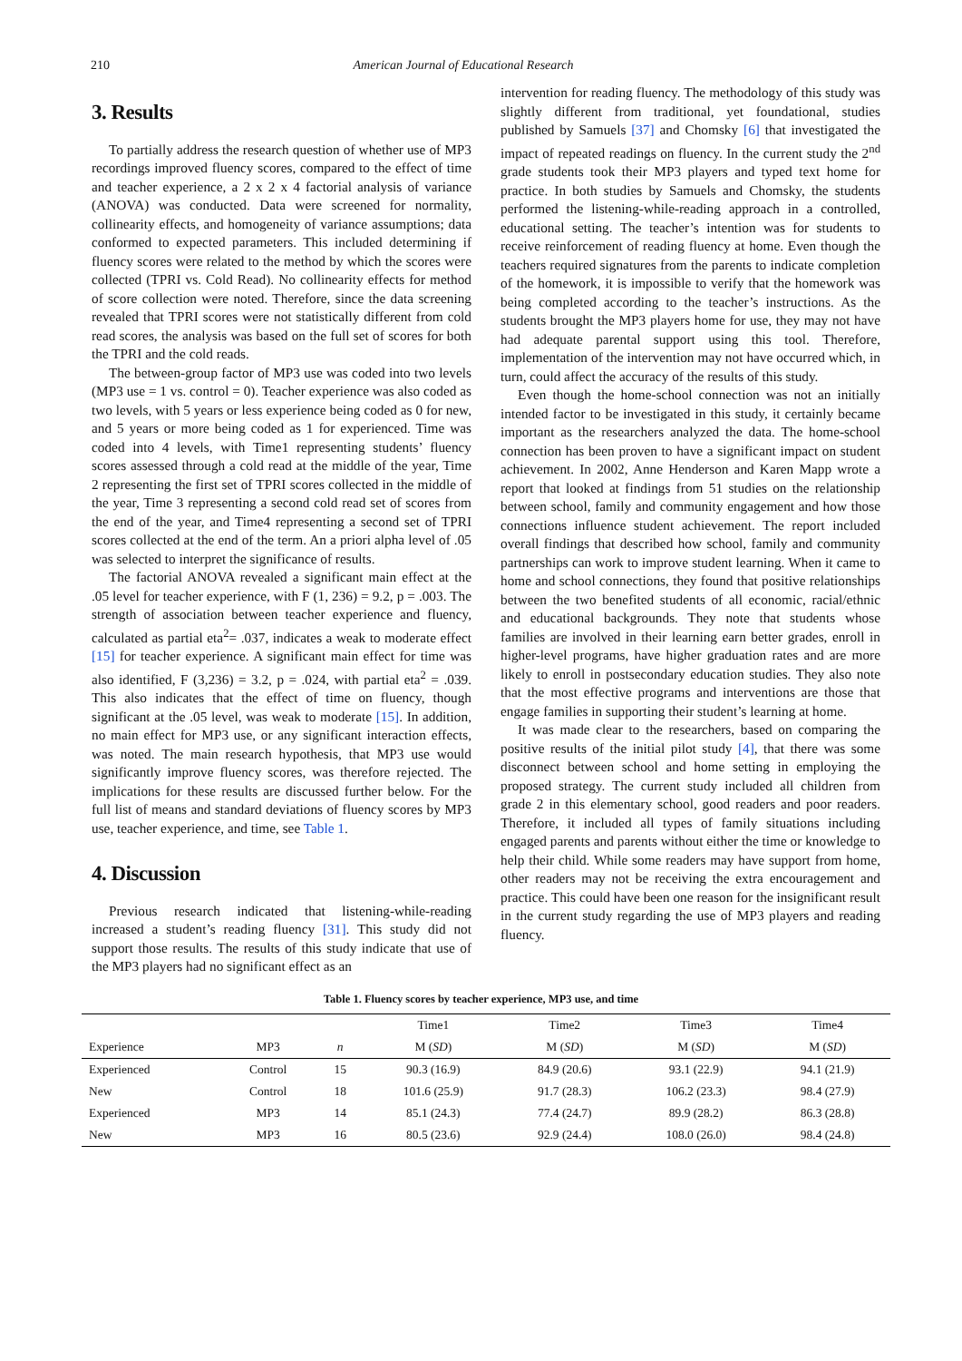210 American Journal of Educational Research
3. Results
To partially address the research question of whether use of MP3 recordings improved fluency scores, compared to the effect of time and teacher experience, a 2 x 2 x 4 factorial analysis of variance (ANOVA) was conducted. Data were screened for normality, collinearity effects, and homogeneity of variance assumptions; data conformed to expected parameters. This included determining if fluency scores were related to the method by which the scores were collected (TPRI vs. Cold Read). No collinearity effects for method of score collection were noted. Therefore, since the data screening revealed that TPRI scores were not statistically different from cold read scores, the analysis was based on the full set of scores for both the TPRI and the cold reads.
The between-group factor of MP3 use was coded into two levels (MP3 use = 1 vs. control = 0). Teacher experience was also coded as two levels, with 5 years or less experience being coded as 0 for new, and 5 years or more being coded as 1 for experienced. Time was coded into 4 levels, with Time1 representing students’ fluency scores assessed through a cold read at the middle of the year, Time 2 representing the first set of TPRI scores collected in the middle of the year, Time 3 representing a second cold read set of scores from the end of the year, and Time4 representing a second set of TPRI scores collected at the end of the term. An a priori alpha level of .05 was selected to interpret the significance of results.
The factorial ANOVA revealed a significant main effect at the .05 level for teacher experience, with F (1, 236) = 9.2, p = .003. The strength of association between teacher experience and fluency, calculated as partial eta<sup>2</sup>= .037, indicates a weak to moderate effect [15] for teacher experience. A significant main effect for time was also identified, F (3,236) = 3.2, p = .024, with partial eta<sup>2</sup> = .039. This also indicates that the effect of time on fluency, though significant at the .05 level, was weak to moderate [15]. In addition, no main effect for MP3 use, or any significant interaction effects, was noted. The main research hypothesis, that MP3 use would significantly improve fluency scores, was therefore rejected. The implications for these results are discussed further below. For the full list of means and standard deviations of fluency scores by MP3 use, teacher experience, and time, see Table 1.
4. Discussion
Previous research indicated that listening-while-reading increased a student’s reading fluency [31]. This study did not support those results. The results of this study indicate that use of the MP3 players had no significant effect as an
intervention for reading fluency. The methodology of this study was slightly different from traditional, yet foundational, studies published by Samuels [37] and Chomsky [6] that investigated the impact of repeated readings on fluency. In the current study the 2<sup>nd</sup> grade students took their MP3 players and typed text home for practice. In both studies by Samuels and Chomsky, the students performed the listening-while-reading approach in a controlled, educational setting. The teacher’s intention was for students to receive reinforcement of reading fluency at home. Even though the teachers required signatures from the parents to indicate completion of the homework, it is impossible to verify that the homework was being completed according to the teacher’s instructions. As the students brought the MP3 players home for use, they may not have had adequate parental support using this tool. Therefore, implementation of the intervention may not have occurred which, in turn, could affect the accuracy of the results of this study.
Even though the home-school connection was not an initially intended factor to be investigated in this study, it certainly became important as the researchers analyzed the data. The home-school connection has been proven to have a significant impact on student achievement. In 2002, Anne Henderson and Karen Mapp wrote a report that looked at findings from 51 studies on the relationship between school, family and community engagement and how those connections influence student achievement. The report included overall findings that described how school, family and community partnerships can work to improve student learning. When it came to home and school connections, they found that positive relationships between the two benefited students of all economic, racial/ethnic and educational backgrounds. They note that students whose families are involved in their learning earn better grades, enroll in higher-level programs, have higher graduation rates and are more likely to enroll in postsecondary education studies. They also note that the most effective programs and interventions are those that engage families in supporting their student’s learning at home.
It was made clear to the researchers, based on comparing the positive results of the initial pilot study [4], that there was some disconnect between school and home setting in employing the proposed strategy. The current study included all children from grade 2 in this elementary school, good readers and poor readers. Therefore, it included all types of family situations including engaged parents and parents without either the time or knowledge to help their child. While some readers may have support from home, other readers may not be receiving the extra encouragement and practice. This could have been one reason for the insignificant result in the current study regarding the use of MP3 players and reading fluency.
Table 1. Fluency scores by teacher experience, MP3 use, and time
| | | | Time1 | Time2 | Time3 | Time4 |
| --- | --- | --- | --- | --- | --- | --- |
| Experience | MP3 | n | M ( SD ) | M ( SD ) | M ( SD ) | M ( SD ) |
| Experienced | Control | 15 | 90.3 (16.9) | 84.9 (20.6) | 93.1 (22.9) | 94.1 (21.9) |
| New | Control | 18 | 101.6 (25.9) | 91.7 (28.3) | 106.2 (23.3) | 98.4 (27.9) |
| Experienced | MP3 | 14 | 85.1 (24.3) | 77.4 (24.7) | 89.9 (28.2) | 86.3 (28.8) |
| New | MP3 | 16 | 80.5 (23.6) | 92.9 (24.4) | 108.0 (26.0) | 98.4 (24.8) |